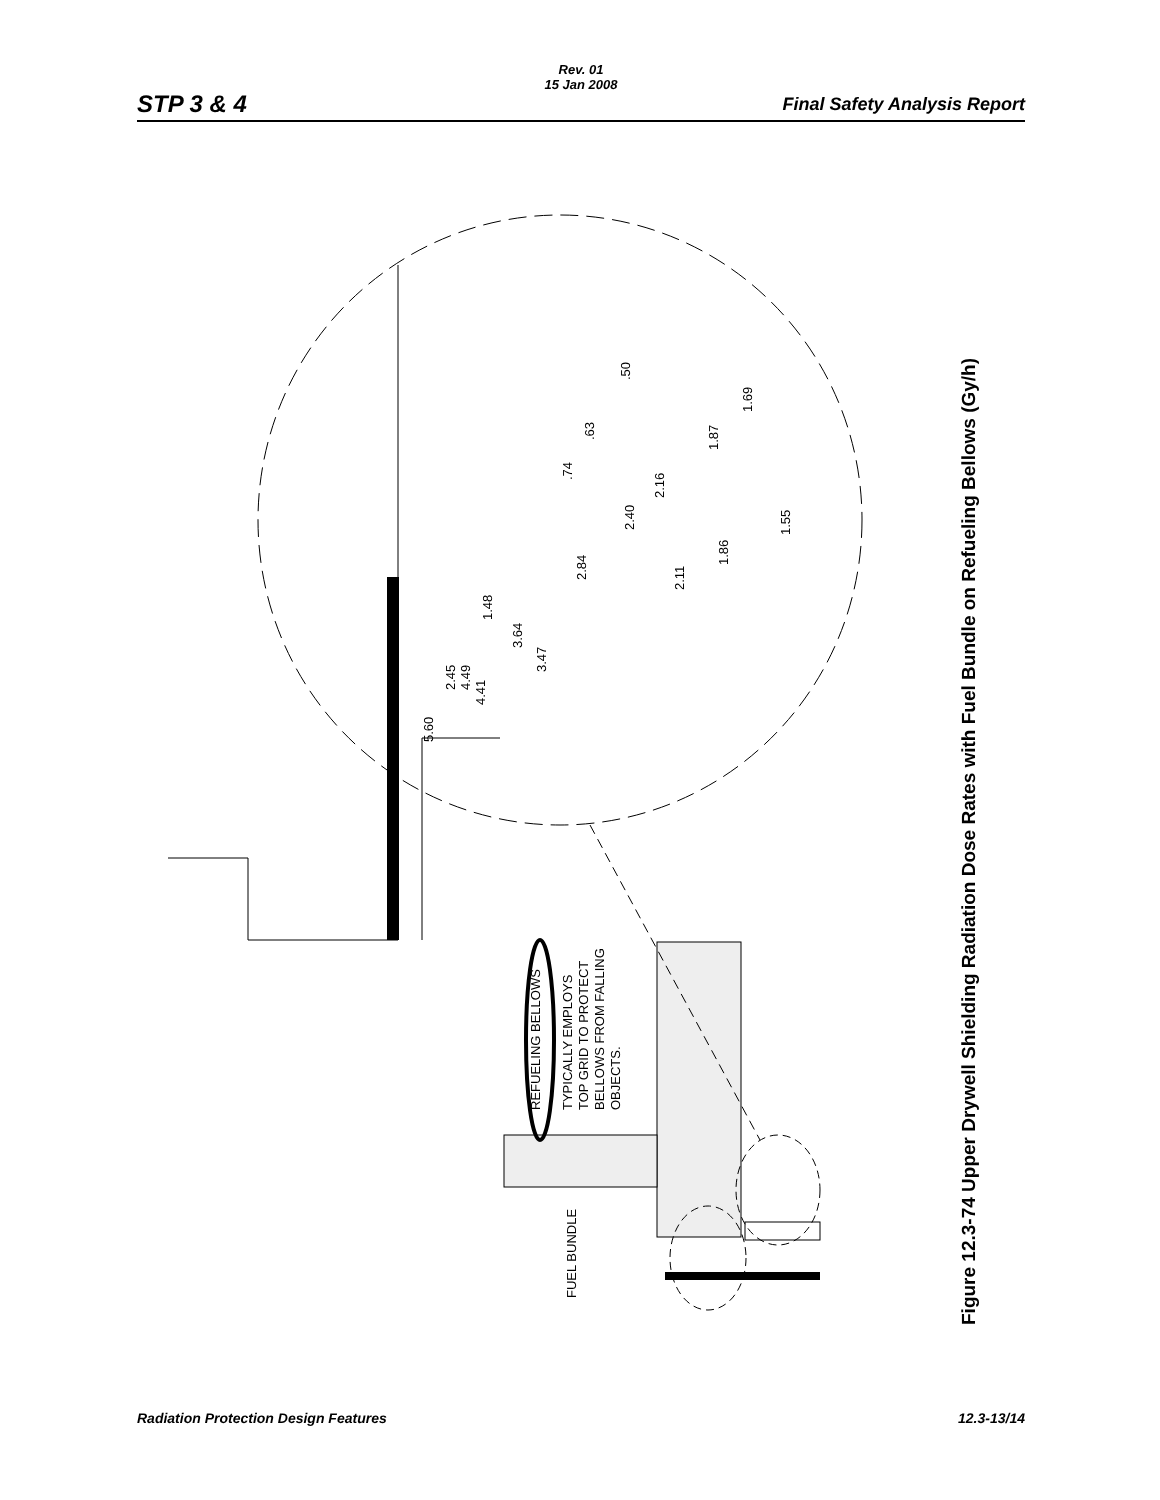STP 3 & 4
Rev. 01
15 Jan 2008
Final Safety Analysis Report
5.60
2.45
4.49
4.41
1.48
3.64
3.47
2.84
.74
.63
.50
2.40
2.16
2.11
1.86
1.87
1.69
1.55
REFUELING BELLOWS
TYPICALLY EMPLOYS
TOP GRID TO PROTECT
BELLOWS FROM FALLING
OBJECTS.
FUEL BUNDLE
Figure 12.3-74 Upper Drywell Shielding Radiation Dose Rates with Fuel Bundle on Refueling Bellows (Gy/h)
Radiation Protection Design Features 12.3-13/14